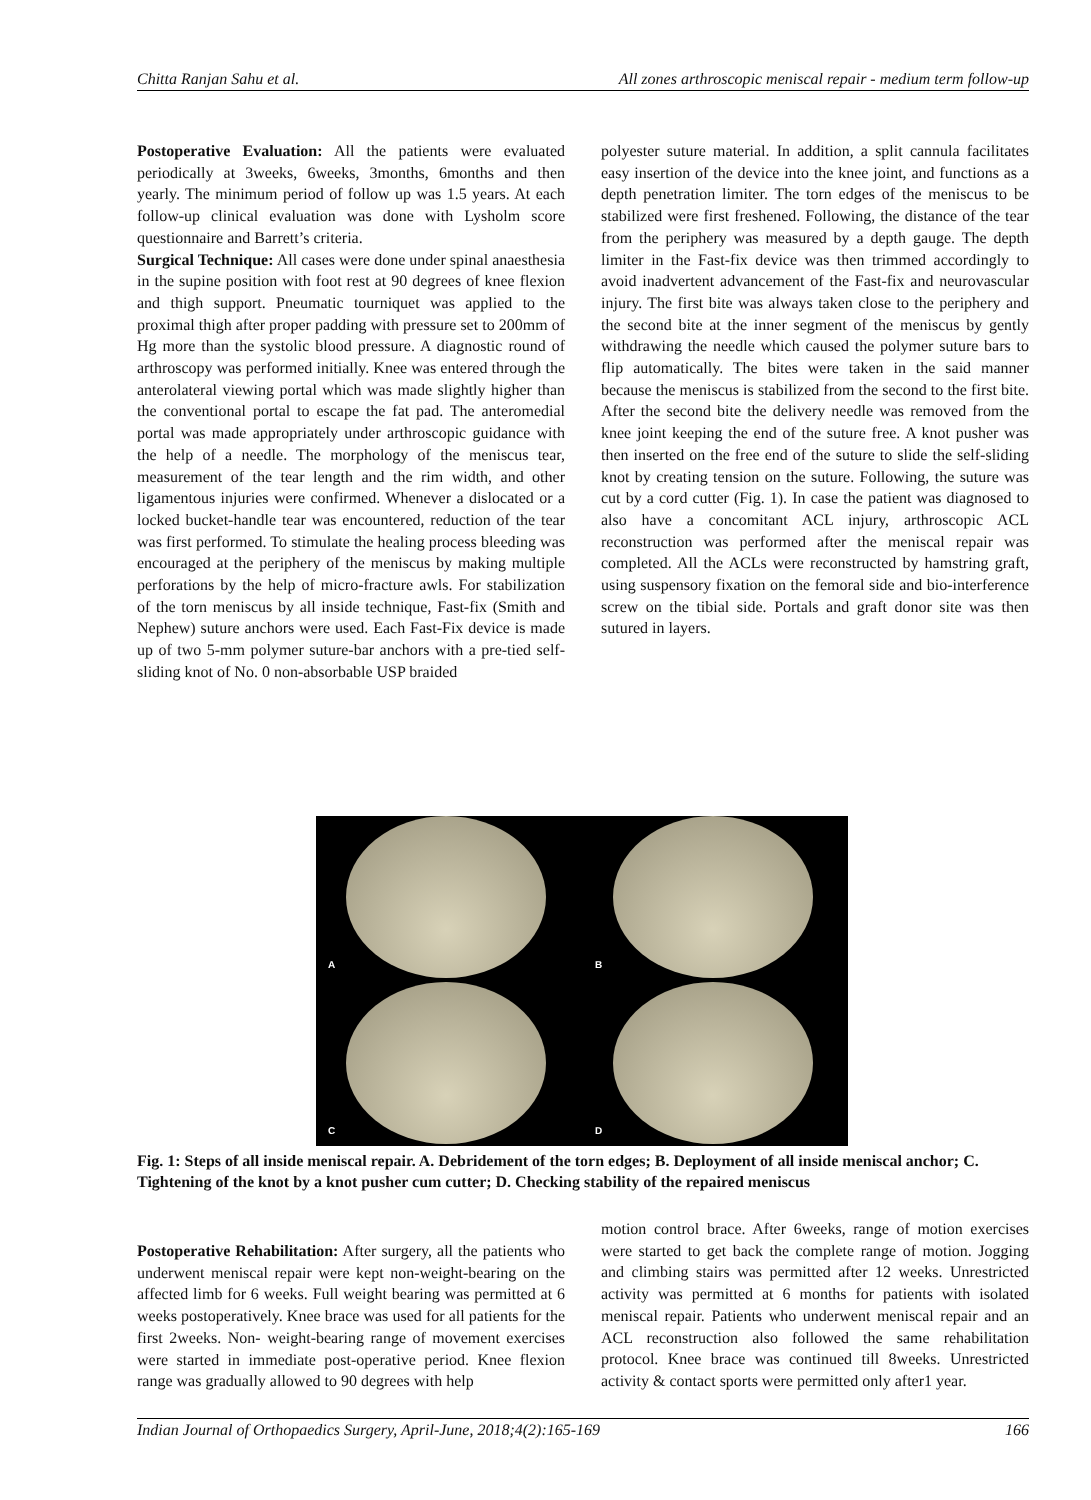Chitta Ranjan Sahu et al. All zones arthroscopic meniscal repair - medium term follow-up
Postoperative Evaluation: All the patients were evaluated periodically at 3weeks, 6weeks, 3months, 6months and then yearly. The minimum period of follow up was 1.5 years. At each follow-up clinical evaluation was done with Lysholm score questionnaire and Barrett’s criteria.
Surgical Technique: All cases were done under spinal anaesthesia in the supine position with foot rest at 90 degrees of knee flexion and thigh support. Pneumatic tourniquet was applied to the proximal thigh after proper padding with pressure set to 200mm of Hg more than the systolic blood pressure. A diagnostic round of arthroscopy was performed initially. Knee was entered through the anterolateral viewing portal which was made slightly higher than the conventional portal to escape the fat pad. The anteromedial portal was made appropriately under arthroscopic guidance with the help of a needle. The morphology of the meniscus tear, measurement of the tear length and the rim width, and other ligamentous injuries were confirmed. Whenever a dislocated or a locked bucket-handle tear was encountered, reduction of the tear was first performed. To stimulate the healing process bleeding was encouraged at the periphery of the meniscus by making multiple perforations by the help of micro-fracture awls. For stabilization of the torn meniscus by all inside technique, Fast-fix (Smith and Nephew) suture anchors were used. Each Fast-Fix device is made up of two 5-mm polymer suture-bar anchors with a pre-tied self-sliding knot of No. 0 non-absorbable USP braided
polyester suture material. In addition, a split cannula facilitates easy insertion of the device into the knee joint, and functions as a depth penetration limiter. The torn edges of the meniscus to be stabilized were first freshened. Following, the distance of the tear from the periphery was measured by a depth gauge. The depth limiter in the Fast-fix device was then trimmed accordingly to avoid inadvertent advancement of the Fast-fix and neurovascular injury. The first bite was always taken close to the periphery and the second bite at the inner segment of the meniscus by gently withdrawing the needle which caused the polymer suture bars to flip automatically. The bites were taken in the said manner because the meniscus is stabilized from the second to the first bite. After the second bite the delivery needle was removed from the knee joint keeping the end of the suture free. A knot pusher was then inserted on the free end of the suture to slide the self-sliding knot by creating tension on the suture. Following, the suture was cut by a cord cutter (Fig. 1). In case the patient was diagnosed to also have a concomitant ACL injury, arthroscopic ACL reconstruction was performed after the meniscal repair was completed. All the ACLs were reconstructed by hamstring graft, using suspensory fixation on the femoral side and bio-interference screw on the tibial side. Portals and graft donor site was then sutured in layers.
A
B
C
D
Fig. 1: Steps of all inside meniscal repair. A. Debridement of the torn edges; B. Deployment of all inside meniscal anchor; C. Tightening of the knot by a knot pusher cum cutter; D. Checking stability of the repaired meniscus
Postoperative Rehabilitation: After surgery, all the patients who underwent meniscal repair were kept non-weight-bearing on the affected limb for 6 weeks. Full weight bearing was permitted at 6 weeks postoperatively. Knee brace was used for all patients for the first 2weeks. Non- weight-bearing range of movement exercises were started in immediate post-operative period. Knee flexion range was gradually allowed to 90 degrees with help
motion control brace. After 6weeks, range of motion exercises were started to get back the complete range of motion. Jogging and climbing stairs was permitted after 12 weeks. Unrestricted activity was permitted at 6 months for patients with isolated meniscal repair. Patients who underwent meniscal repair and an ACL reconstruction also followed the same rehabilitation protocol. Knee brace was continued till 8weeks. Unrestricted activity & contact sports were permitted only after1 year.
Indian Journal of Orthopaedics Surgery, April-June, 2018;4(2):165-169 166